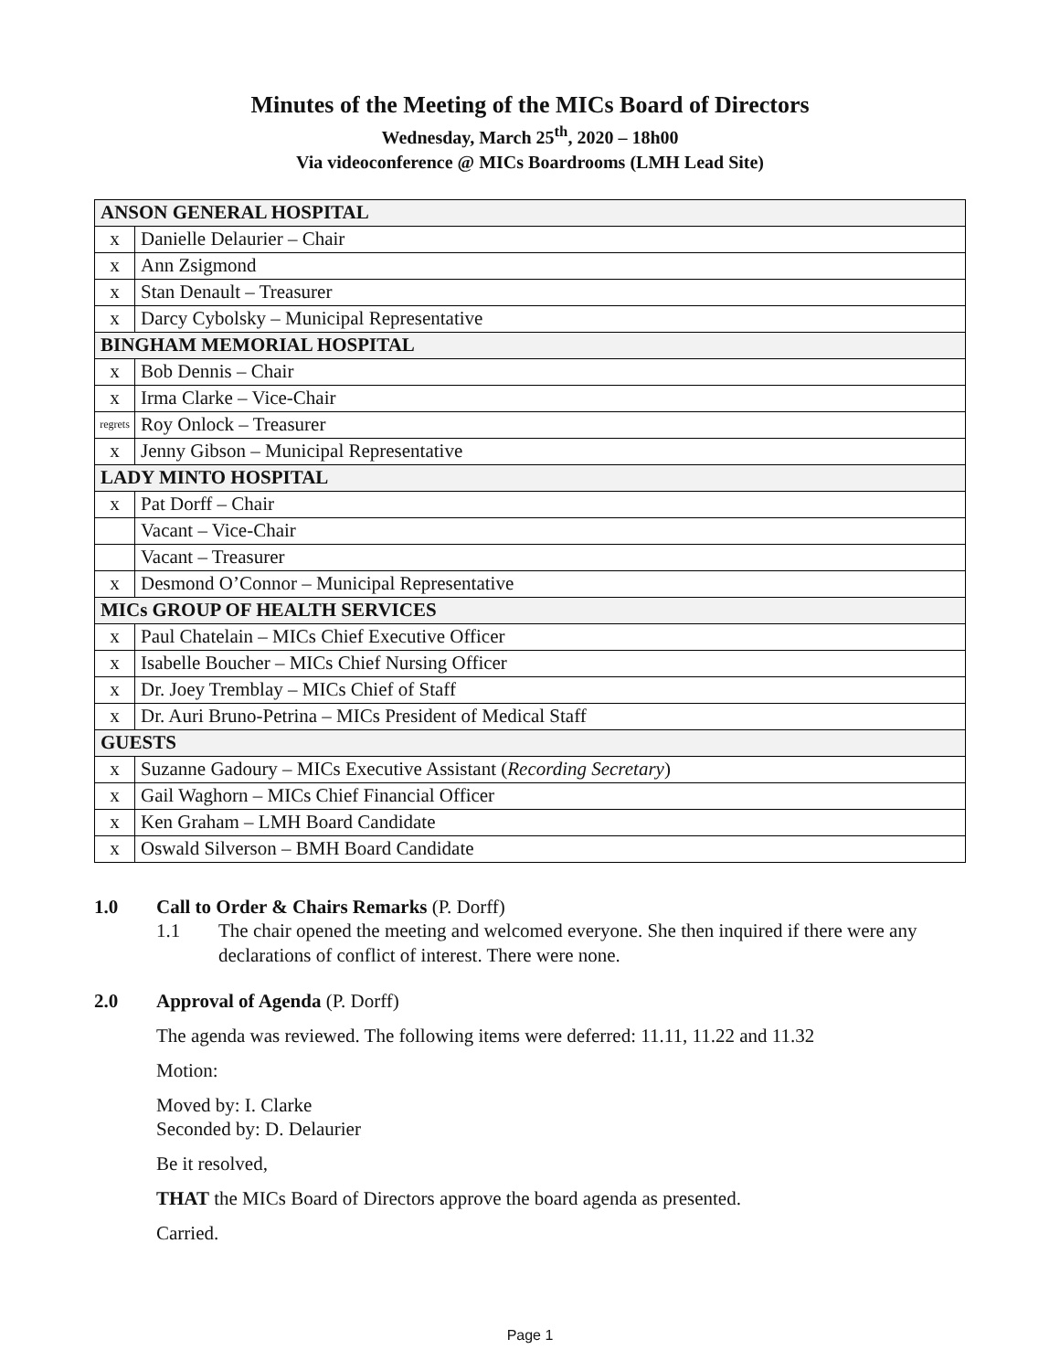Minutes of the Meeting of the MICs Board of Directors
Wednesday, March 25<sup>th</sup>, 2020 – 18h00
Via videoconference @ MICs Boardrooms (LMH Lead Site)
| ANSON GENERAL HOSPITAL | |
| x | Danielle Delaurier – Chair |
| x | Ann Zsigmond |
| x | Stan Denault – Treasurer |
| x | Darcy Cybolsky – Municipal Representative |
| BINGHAM MEMORIAL HOSPITAL | |
| x | Bob Dennis – Chair |
| x | Irma Clarke – Vice-Chair |
| regrets | Roy Onlock – Treasurer |
| x | Jenny Gibson – Municipal Representative |
| LADY MINTO HOSPITAL | |
| x | Pat Dorff – Chair |
| | Vacant – Vice-Chair |
| | Vacant – Treasurer |
| x | Desmond O’Connor – Municipal Representative |
| MICs GROUP OF HEALTH SERVICES | |
| x | Paul Chatelain – MICs Chief Executive Officer |
| x | Isabelle Boucher – MICs Chief Nursing Officer |
| x | Dr. Joey Tremblay – MICs Chief of Staff |
| x | Dr. Auri Bruno-Petrina – MICs President of Medical Staff |
| GUESTS | |
| x | Suzanne Gadoury – MICs Executive Assistant ( Recording Secretary ) |
| x | Gail Waghorn – MICs Chief Financial Officer |
| x | Ken Graham – LMH Board Candidate |
| x | Oswald Silverson – BMH Board Candidate |
1.0 Call to Order & Chairs Remarks (P. Dorff)
1.1 The chair opened the meeting and welcomed everyone. She then inquired if there were any declarations of conflict of interest. There were none.
2.0 Approval of Agenda (P. Dorff)
The agenda was reviewed. The following items were deferred: 11.11, 11.22 and 11.32
Motion:
Moved by: I. Clarke
Seconded by: D. Delaurier
Be it resolved,
THAT the MICs Board of Directors approve the board agenda as presented.
Carried.
Page 1